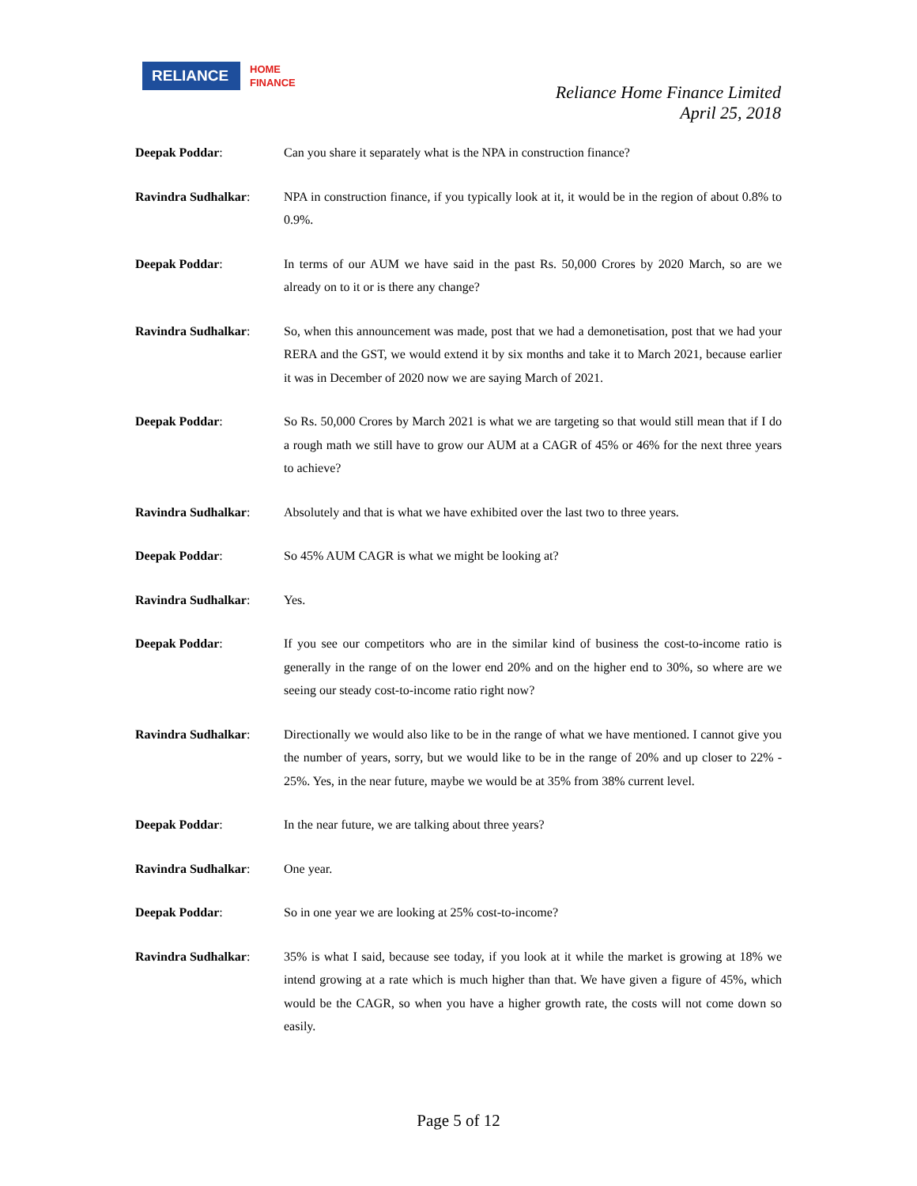RELIANCE
HOME
FINANCE
Reliance Home Finance Limited
April 25, 2018
Deepak Poddar: Can you share it separately what is the NPA in construction finance?
Ravindra Sudhalkar: NPA in construction finance, if you typically look at it, it would be in the region of about 0.8% to 0.9%.
Deepak Poddar: In terms of our AUM we have said in the past Rs. 50,000 Crores by 2020 March, so are we already on to it or is there any change?
Ravindra Sudhalkar: So, when this announcement was made, post that we had a demonetisation, post that we had your RERA and the GST, we would extend it by six months and take it to March 2021, because earlier it was in December of 2020 now we are saying March of 2021.
Deepak Poddar: So Rs. 50,000 Crores by March 2021 is what we are targeting so that would still mean that if I do a rough math we still have to grow our AUM at a CAGR of 45% or 46% for the next three years to achieve?
Ravindra Sudhalkar: Absolutely and that is what we have exhibited over the last two to three years.
Deepak Poddar: So 45% AUM CAGR is what we might be looking at?
Ravindra Sudhalkar: Yes.
Deepak Poddar: If you see our competitors who are in the similar kind of business the cost-to-income ratio is generally in the range of on the lower end 20% and on the higher end to 30%, so where are we seeing our steady cost-to-income ratio right now?
Ravindra Sudhalkar: Directionally we would also like to be in the range of what we have mentioned. I cannot give you the number of years, sorry, but we would like to be in the range of 20% and up closer to 22% - 25%. Yes, in the near future, maybe we would be at 35% from 38% current level.
Deepak Poddar: In the near future, we are talking about three years?
Ravindra Sudhalkar: One year.
Deepak Poddar: So in one year we are looking at 25% cost-to-income?
Ravindra Sudhalkar: 35% is what I said, because see today, if you look at it while the market is growing at 18% we intend growing at a rate which is much higher than that. We have given a figure of 45%, which would be the CAGR, so when you have a higher growth rate, the costs will not come down so easily.
Page 5 of 12